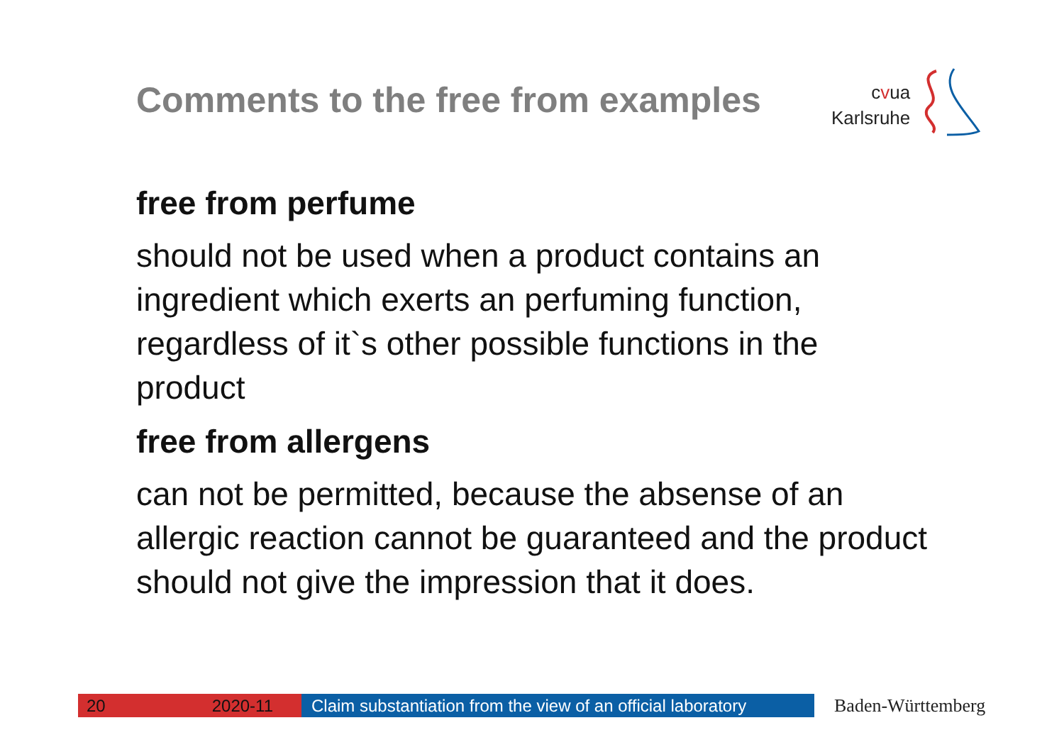Comments to the free from examples
cvua
Karlsruhe
free from perfume
should not be used when a product contains an ingredient which exerts an perfuming function, regardless of it`s other possible functions in the product
free from allergens
can not be permitted, because the absense of an allergic reaction cannot be guaranteed and the product should not give the impression that it does.
20 2020-11 Claim substantiation from the view of an official laboratory
Baden-Württemberg